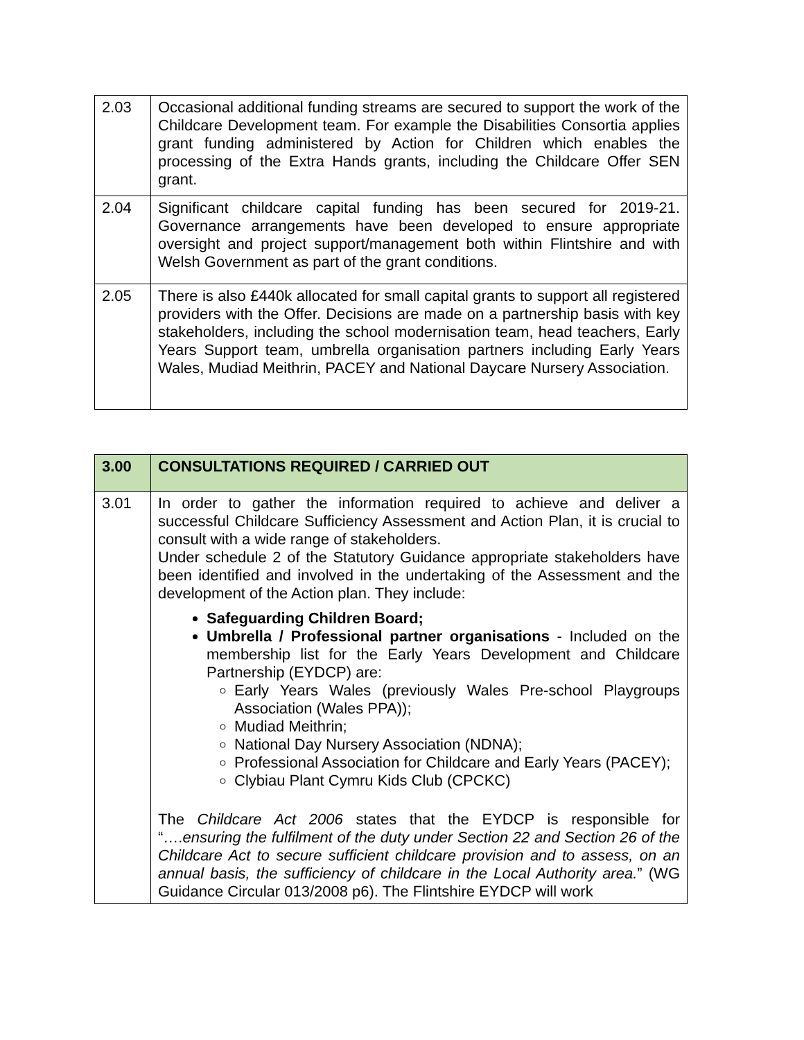| 2.03 | Occasional additional funding streams are secured to support the work of the Childcare Development team. For example the Disabilities Consortia applies grant funding administered by Action for Children which enables the processing of the Extra Hands grants, including the Childcare Offer SEN grant. |
| 2.04 | Significant childcare capital funding has been secured for 2019-21. Governance arrangements have been developed to ensure appropriate oversight and project support/management both within Flintshire and with Welsh Government as part of the grant conditions. |
| 2.05 | There is also £440k allocated for small capital grants to support all registered providers with the Offer. Decisions are made on a partnership basis with key stakeholders, including the school modernisation team, head teachers, Early Years Support team, umbrella organisation partners including Early Years Wales, Mudiad Meithrin, PACEY and National Daycare Nursery Association. |
| 3.00 | CONSULTATIONS REQUIRED / CARRIED OUT |
| 3.01 | In order to gather the information required to achieve and deliver a successful Childcare Sufficiency Assessment and Action Plan, it is crucial to consult with a wide range of stakeholders. Under schedule 2 of the Statutory Guidance appropriate stakeholders have been identified and involved in the undertaking of the Assessment and the development of the Action plan. They include: Safeguarding Children Board; Umbrella / Professional partner organisations - Included on the membership list for the Early Years Development and Childcare Partnership (EYDCP) are: Early Years Wales (previously Wales Pre-school Playgroups Association (Wales PPA)); Mudiad Meithrin; National Day Nursery Association (NDNA); Professional Association for Childcare and Early Years (PACEY); Clybiau Plant Cymru Kids Club (CPCKC) The Childcare Act 2006 states that the EYDCP is responsible for “…. ensuring the fulfilment of the duty under Section 22 and Section 26 of the Childcare Act to secure sufficient childcare provision and to assess, on an annual basis, the sufficiency of childcare in the Local Authority area. ” (WG Guidance Circular 013/2008 p6). The Flintshire EYDCP will work |